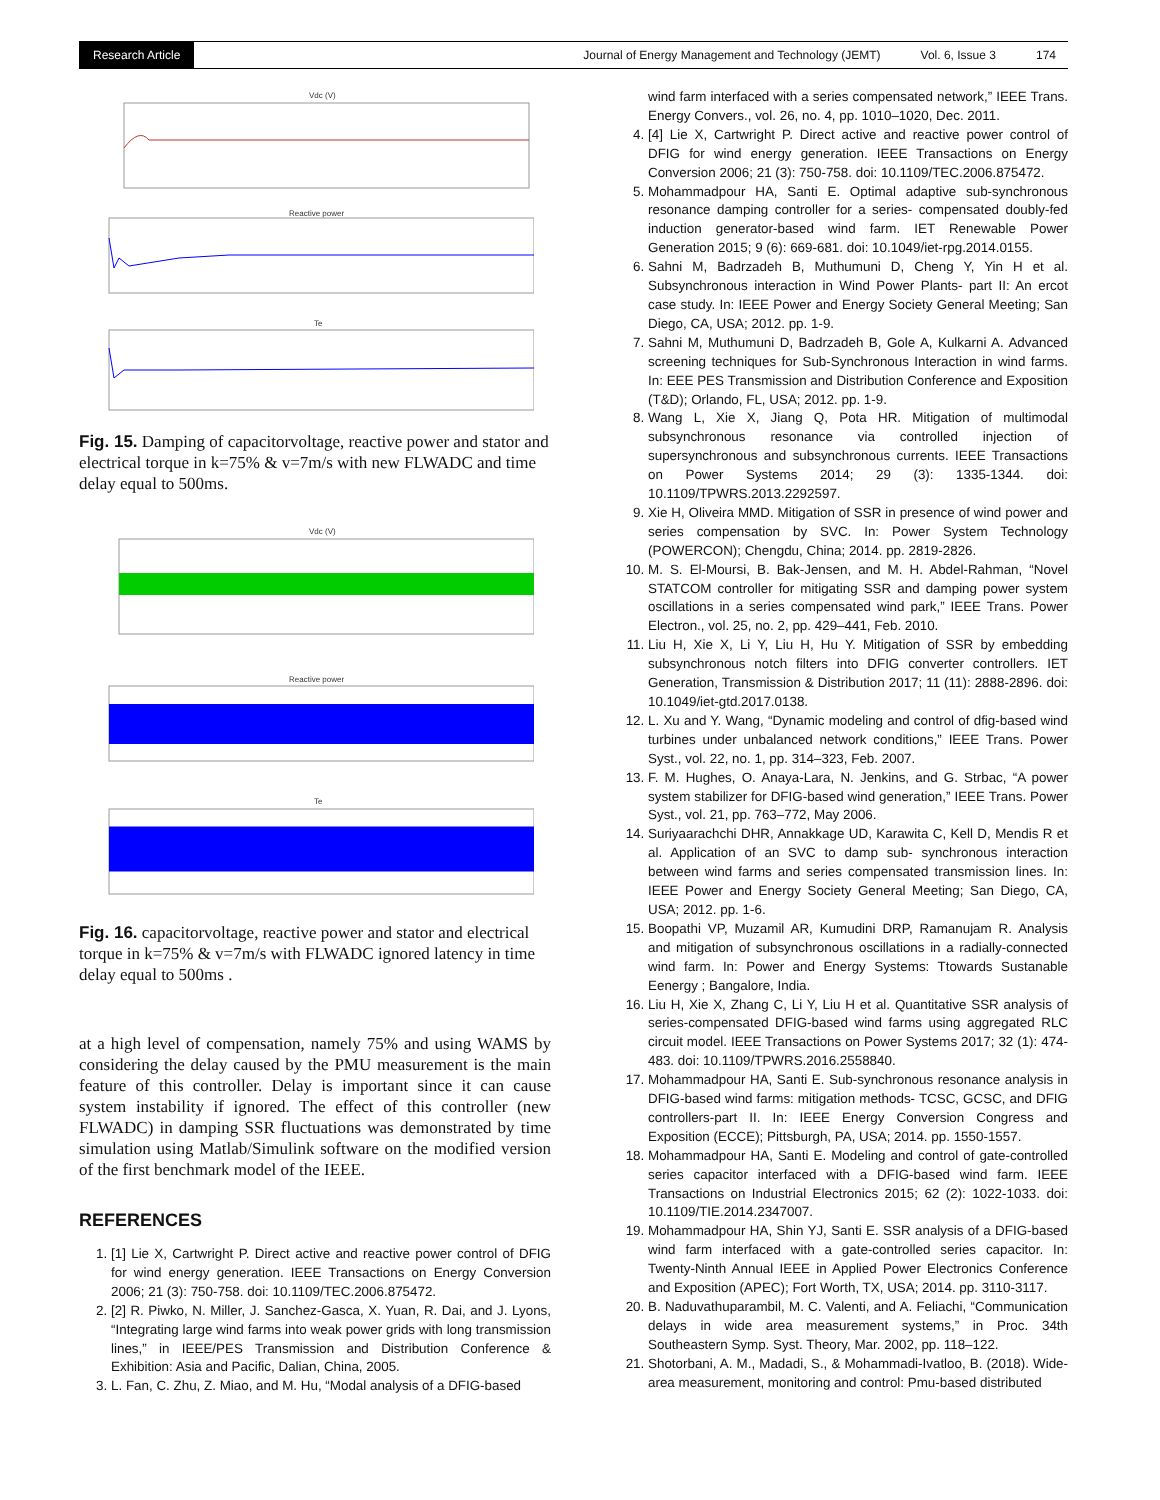Research Article
Journal of Energy Management and Technology (JEMT) Vol. 6, Issue 3 174
Vdc (V)
Reactive power
Te
Fig. 15. Damping of capacitorvoltage, reactive power and stator and electrical torque in k=75% & v=7m/s with new FLWADC and time delay equal to 500ms.
Vdc (V)
Reactive power
Te
Fig. 16. capacitorvoltage, reactive power and stator and electrical torque in k=75% & v=7m/s with FLWADC ignored latency in time delay equal to 500ms .
at a high level of compensation, namely 75% and using WAMS by considering the delay caused by the PMU measurement is the main feature of this controller. Delay is important since it can cause system instability if ignored. The effect of this controller (new FLWADC) in damping SSR fluctuations was demonstrated by time simulation using Matlab/Simulink software on the modified version of the first benchmark model of the IEEE.
REFERENCES
1. [1] Lie X, Cartwright P. Direct active and reactive power control of DFIG for wind energy generation. IEEE Transactions on Energy Conversion 2006; 21 (3): 750-758. doi: 10.1109/TEC.2006.875472.
2. [2] R. Piwko, N. Miller, J. Sanchez-Gasca, X. Yuan, R. Dai, and J. Lyons, “Integrating large wind farms into weak power grids with long transmission lines,” in IEEE/PES Transmission and Distribution Conference & Exhibition: Asia and Pacific, Dalian, China, 2005.
3. L. Fan, C. Zhu, Z. Miao, and M. Hu, “Modal analysis of a DFIG-based
wind farm interfaced with a series compensated network,” IEEE Trans. Energy Convers., vol. 26, no. 4, pp. 1010–1020, Dec. 2011.
4. [4] Lie X, Cartwright P. Direct active and reactive power control of DFIG for wind energy generation. IEEE Transactions on Energy Conversion 2006; 21 (3): 750-758. doi: 10.1109/TEC.2006.875472.
5. Mohammadpour HA, Santi E. Optimal adaptive sub-synchronous resonance damping controller for a series- compensated doubly-fed induction generator-based wind farm. IET Renewable Power Generation 2015; 9 (6): 669-681. doi: 10.1049/iet-rpg.2014.0155.
6. Sahni M, Badrzadeh B, Muthumuni D, Cheng Y, Yin H et al. Subsynchronous interaction in Wind Power Plants- part II: An ercot case study. In: IEEE Power and Energy Society General Meeting; San Diego, CA, USA; 2012. pp. 1-9.
7. Sahni M, Muthumuni D, Badrzadeh B, Gole A, Kulkarni A. Advanced screening techniques for Sub-Synchronous Interaction in wind farms. In: EEE PES Transmission and Distribution Conference and Exposition (T&D); Orlando, FL, USA; 2012. pp. 1-9.
8. Wang L, Xie X, Jiang Q, Pota HR. Mitigation of multimodal subsynchronous resonance via controlled injection of supersynchronous and subsynchronous currents. IEEE Transactions on Power Systems 2014; 29 (3): 1335-1344. doi: 10.1109/TPWRS.2013.2292597.
9. Xie H, Oliveira MMD. Mitigation of SSR in presence of wind power and series compensation by SVC. In: Power System Technology (POWERCON); Chengdu, China; 2014. pp. 2819-2826.
10. M. S. El-Moursi, B. Bak-Jensen, and M. H. Abdel-Rahman, “Novel STATCOM controller for mitigating SSR and damping power system oscillations in a series compensated wind park,” IEEE Trans. Power Electron., vol. 25, no. 2, pp. 429–441, Feb. 2010.
11. Liu H, Xie X, Li Y, Liu H, Hu Y. Mitigation of SSR by embedding subsynchronous notch filters into DFIG converter controllers. IET Generation, Transmission & Distribution 2017; 11 (11): 2888-2896. doi: 10.1049/iet-gtd.2017.0138.
12. L. Xu and Y. Wang, “Dynamic modeling and control of dfig-based wind turbines under unbalanced network conditions,” IEEE Trans. Power Syst., vol. 22, no. 1, pp. 314–323, Feb. 2007.
13. F. M. Hughes, O. Anaya-Lara, N. Jenkins, and G. Strbac, “A power system stabilizer for DFIG-based wind generation,” IEEE Trans. Power Syst., vol. 21, pp. 763–772, May 2006.
14. Suriyaarachchi DHR, Annakkage UD, Karawita C, Kell D, Mendis R et al. Application of an SVC to damp sub- synchronous interaction between wind farms and series compensated transmission lines. In: IEEE Power and Energy Society General Meeting; San Diego, CA, USA; 2012. pp. 1-6.
15. Boopathi VP, Muzamil AR, Kumudini DRP, Ramanujam R. Analysis and mitigation of subsynchronous oscillations in a radially-connected wind farm. In: Power and Energy Systems: Ttowards Sustanable Eenergy ; Bangalore, India.
16. Liu H, Xie X, Zhang C, Li Y, Liu H et al. Quantitative SSR analysis of series-compensated DFIG-based wind farms using aggregated RLC circuit model. IEEE Transactions on Power Systems 2017; 32 (1): 474-483. doi: 10.1109/TPWRS.2016.2558840.
17. Mohammadpour HA, Santi E. Sub-synchronous resonance analysis in DFIG-based wind farms: mitigation methods- TCSC, GCSC, and DFIG controllers-part II. In: IEEE Energy Conversion Congress and Exposition (ECCE); Pittsburgh, PA, USA; 2014. pp. 1550-1557.
18. Mohammadpour HA, Santi E. Modeling and control of gate-controlled series capacitor interfaced with a DFIG-based wind farm. IEEE Transactions on Industrial Electronics 2015; 62 (2): 1022-1033. doi: 10.1109/TIE.2014.2347007.
19. Mohammadpour HA, Shin YJ, Santi E. SSR analysis of a DFIG-based wind farm interfaced with a gate-controlled series capacitor. In: Twenty-Ninth Annual IEEE in Applied Power Electronics Conference and Exposition (APEC); Fort Worth, TX, USA; 2014. pp. 3110-3117.
20. B. Naduvathuparambil, M. C. Valenti, and A. Feliachi, “Communication delays in wide area measurement systems,” in Proc. 34th Southeastern Symp. Syst. Theory, Mar. 2002, pp. 118–122.
21. Shotorbani, A. M., Madadi, S., & Mohammadi-Ivatloo, B. (2018). Wide-area measurement, monitoring and control: Pmu-based distributed